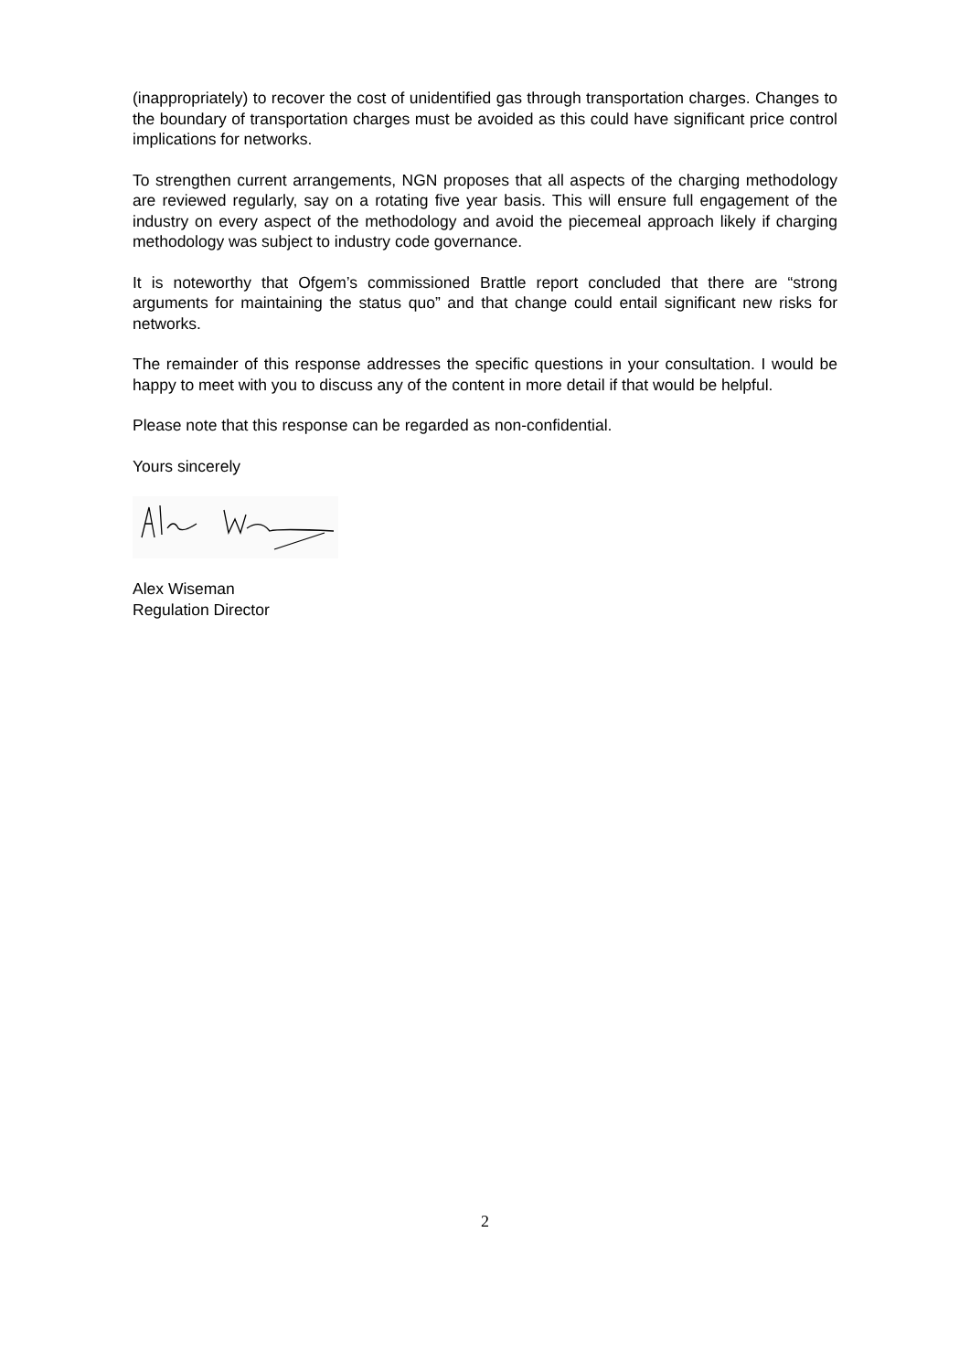(inappropriately) to recover the cost of unidentified gas through transportation charges. Changes to the boundary of transportation charges must be avoided as this could have significant price control implications for networks.
To strengthen current arrangements, NGN proposes that all aspects of the charging methodology are reviewed regularly, say on a rotating five year basis. This will ensure full engagement of the industry on every aspect of the methodology and avoid the piecemeal approach likely if charging methodology was subject to industry code governance.
It is noteworthy that Ofgem’s commissioned Brattle report concluded that there are “strong arguments for maintaining the status quo” and that change could entail significant new risks for networks.
The remainder of this response addresses the specific questions in your consultation. I would be happy to meet with you to discuss any of the content in more detail if that would be helpful.
Please note that this response can be regarded as non-confidential.
Yours sincerely
Alex Wiseman
Regulation Director
2